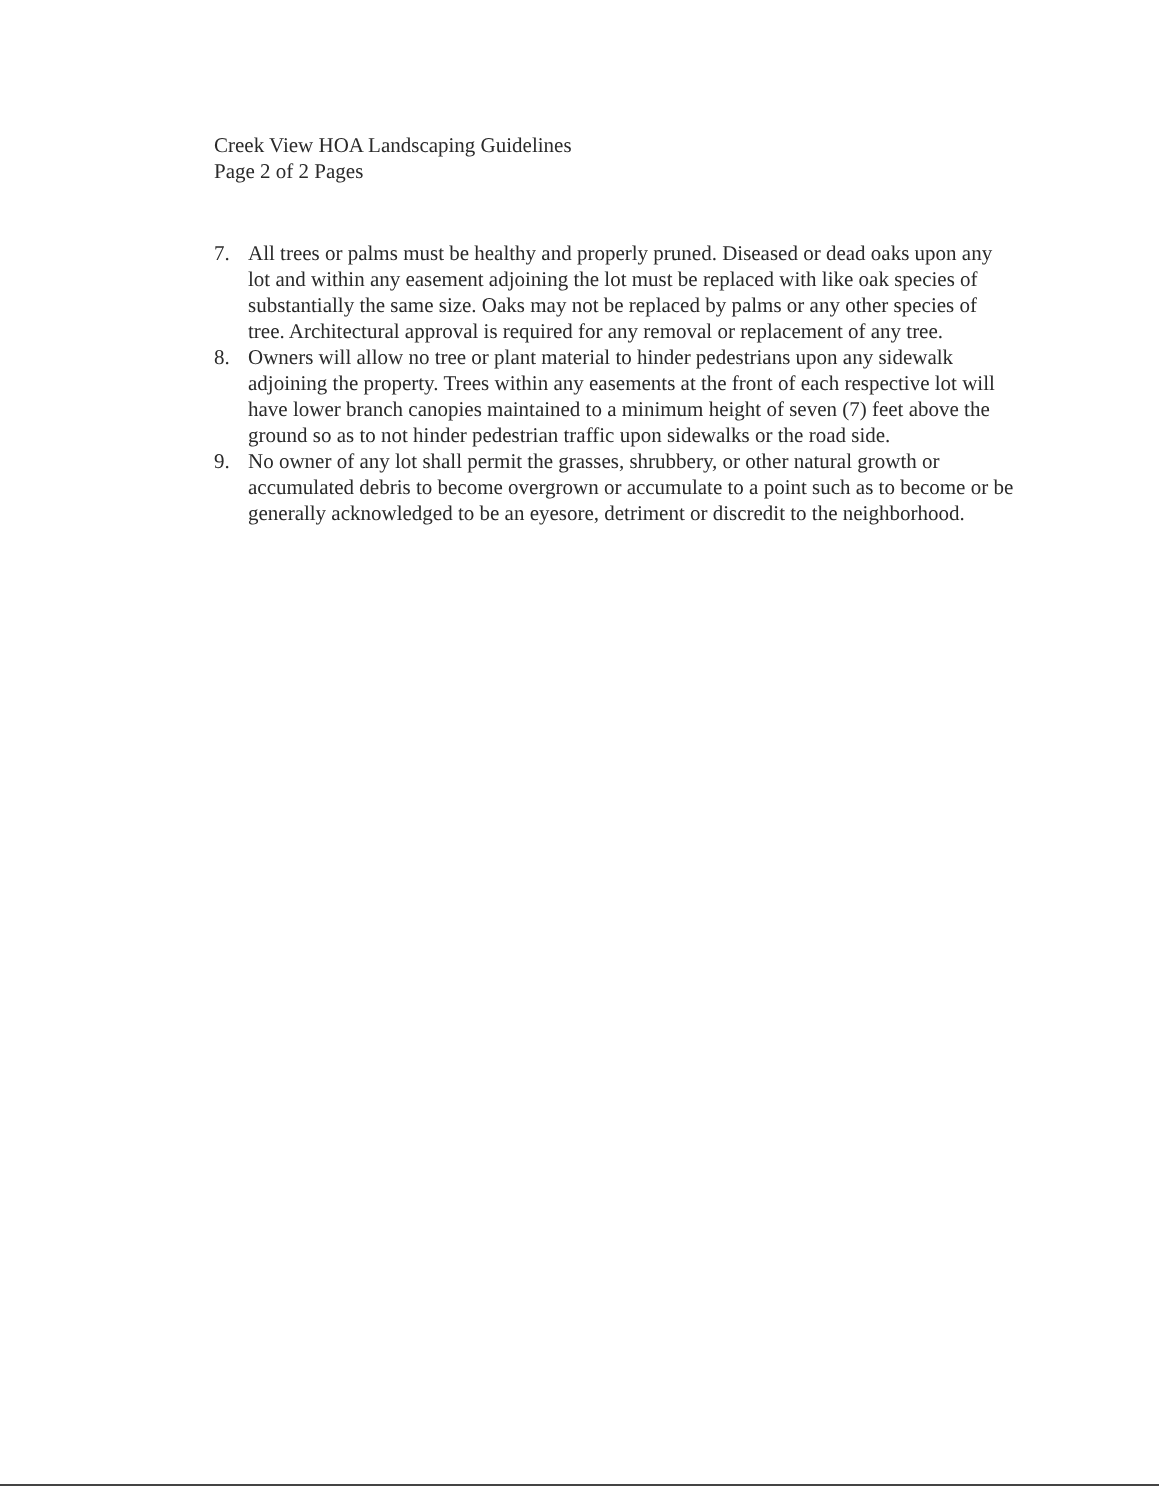Creek View HOA Landscaping Guidelines
Page 2 of 2 Pages
7. All trees or palms must be healthy and properly pruned. Diseased or dead oaks upon any lot and within any easement adjoining the lot must be replaced with like oak species of substantially the same size. Oaks may not be replaced by palms or any other species of tree. Architectural approval is required for any removal or replacement of any tree.
8. Owners will allow no tree or plant material to hinder pedestrians upon any sidewalk adjoining the property. Trees within any easements at the front of each respective lot will have lower branch canopies maintained to a minimum height of seven (7) feet above the ground so as to not hinder pedestrian traffic upon sidewalks or the road side.
9. No owner of any lot shall permit the grasses, shrubbery, or other natural growth or accumulated debris to become overgrown or accumulate to a point such as to become or be generally acknowledged to be an eyesore, detriment or discredit to the neighborhood.